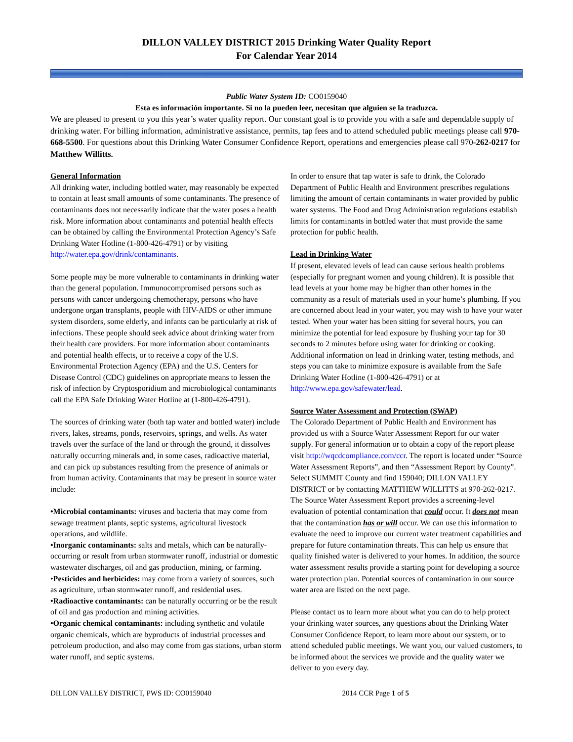DILLON VALLEY DISTRICT 2015 Drinking Water Quality Report
For Calendar Year 2014
Public Water System ID: CO0159040
Esta es información importante. Si no la pueden leer, necesitan que alguien se la traduzca.
We are pleased to present to you this year’s water quality report. Our constant goal is to provide you with a safe and dependable supply of drinking water. For billing information, administrative assistance, permits, tap fees and to attend scheduled public meetings please call 970-668-5500. For questions about this Drinking Water Consumer Confidence Report, operations and emergencies please call 970-262-0217 for Matthew Willitts.
General Information
All drinking water, including bottled water, may reasonably be expected to contain at least small amounts of some contaminants. The presence of contaminants does not necessarily indicate that the water poses a health risk. More information about contaminants and potential health effects can be obtained by calling the Environmental Protection Agency’s Safe Drinking Water Hotline (1-800-426-4791) or by visiting http://water.epa.gov/drink/contaminants.
Some people may be more vulnerable to contaminants in drinking water than the general population. Immunocompromised persons such as persons with cancer undergoing chemotherapy, persons who have undergone organ transplants, people with HIV-AIDS or other immune system disorders, some elderly, and infants can be particularly at risk of infections. These people should seek advice about drinking water from their health care providers. For more information about contaminants and potential health effects, or to receive a copy of the U.S. Environmental Protection Agency (EPA) and the U.S. Centers for Disease Control (CDC) guidelines on appropriate means to lessen the risk of infection by Cryptosporidium and microbiological contaminants call the EPA Safe Drinking Water Hotline at (1-800-426-4791).
The sources of drinking water (both tap water and bottled water) include rivers, lakes, streams, ponds, reservoirs, springs, and wells. As water travels over the surface of the land or through the ground, it dissolves naturally occurring minerals and, in some cases, radioactive material, and can pick up substances resulting from the presence of animals or from human activity. Contaminants that may be present in source water include:
•Microbial contaminants: viruses and bacteria that may come from sewage treatment plants, septic systems, agricultural livestock operations, and wildlife.
•Inorganic contaminants: salts and metals, which can be naturally-occurring or result from urban stormwater runoff, industrial or domestic wastewater discharges, oil and gas production, mining, or farming.
•Pesticides and herbicides: may come from a variety of sources, such as agriculture, urban stormwater runoff, and residential uses.
•Radioactive contaminants: can be naturally occurring or be the result of oil and gas production and mining activities.
•Organic chemical contaminants: including synthetic and volatile organic chemicals, which are byproducts of industrial processes and petroleum production, and also may come from gas stations, urban storm water runoff, and septic systems.
In order to ensure that tap water is safe to drink, the Colorado Department of Public Health and Environment prescribes regulations limiting the amount of certain contaminants in water provided by public water systems. The Food and Drug Administration regulations establish limits for contaminants in bottled water that must provide the same protection for public health.
Lead in Drinking Water
If present, elevated levels of lead can cause serious health problems (especially for pregnant women and young children). It is possible that lead levels at your home may be higher than other homes in the community as a result of materials used in your home’s plumbing. If you are concerned about lead in your water, you may wish to have your water tested. When your water has been sitting for several hours, you can minimize the potential for lead exposure by flushing your tap for 30 seconds to 2 minutes before using water for drinking or cooking. Additional information on lead in drinking water, testing methods, and steps you can take to minimize exposure is available from the Safe Drinking Water Hotline (1-800-426-4791) or at http://www.epa.gov/safewater/lead.
Source Water Assessment and Protection (SWAP)
The Colorado Department of Public Health and Environment has provided us with a Source Water Assessment Report for our water supply. For general information or to obtain a copy of the report please visit http://wqcdcompliance.com/ccr. The report is located under “Source Water Assessment Reports”, and then “Assessment Report by County”. Select SUMMIT County and find 159040; DILLON VALLEY DISTRICT or by contacting MATTHEW WILLITTS at 970-262-0217. The Source Water Assessment Report provides a screening-level evaluation of potential contamination that could occur. It does not mean that the contamination has or will occur. We can use this information to evaluate the need to improve our current water treatment capabilities and prepare for future contamination threats. This can help us ensure that quality finished water is delivered to your homes. In addition, the source water assessment results provide a starting point for developing a source water protection plan. Potential sources of contamination in our source water area are listed on the next page.
Please contact us to learn more about what you can do to help protect your drinking water sources, any questions about the Drinking Water Consumer Confidence Report, to learn more about our system, or to attend scheduled public meetings. We want you, our valued customers, to be informed about the services we provide and the quality water we deliver to you every day.
DILLON VALLEY DISTRICT, PWS ID: CO0159040 2014 CCR Page 1 of 5